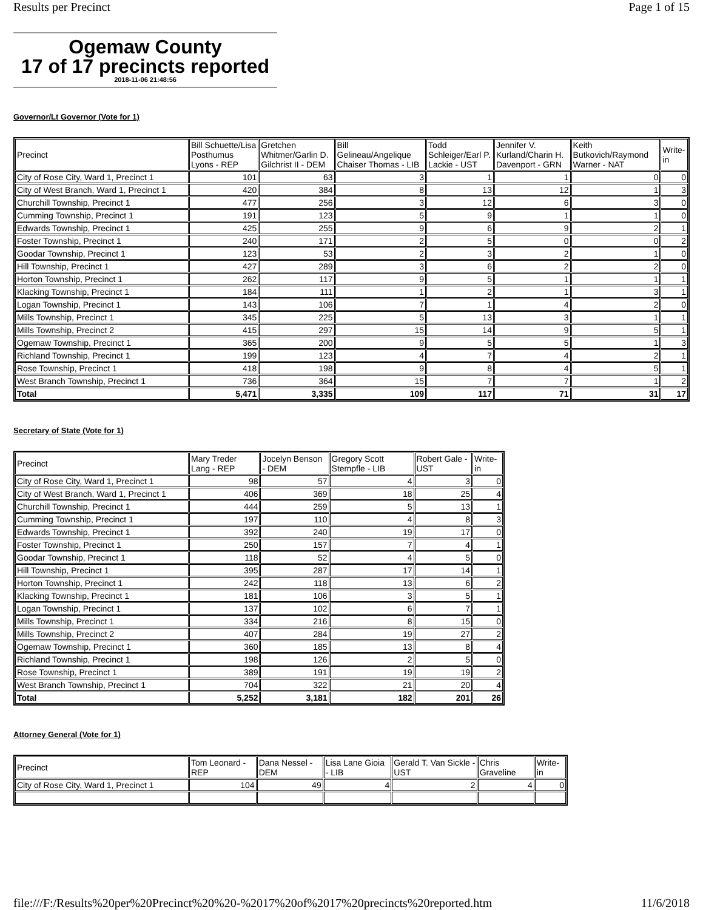Results per Precinct Page 1 of 15
Ogemaw County
17 of 17 precincts reported
2018-11-06 21:48:56
Governor/Lt Governor (Vote for 1)
| Precinct | Bill Schuette/Lisa Posthumus Lyons - REP | Gretchen Whitmer/Garlin D. Gilchrist II - DEM | Bill Gelineau/Angelique Chaiser Thomas - LIB | Todd Schleiger/Earl P. Lackie - UST | Jennifer V. Kurland/Charin H. Davenport - GRN | Keith Butkovich/Raymond Warner - NAT | Write-in |
| --- | --- | --- | --- | --- | --- | --- | --- |
| City of Rose City, Ward 1, Precinct 1 | 101 | 63 | 3 | 1 | 1 | 0 | 0 |
| City of West Branch, Ward 1, Precinct 1 | 420 | 384 | 8 | 13 | 12 | 1 | 3 |
| Churchill Township, Precinct 1 | 477 | 256 | 3 | 12 | 6 | 3 | 0 |
| Cumming Township, Precinct 1 | 191 | 123 | 5 | 9 | 1 | 1 | 0 |
| Edwards Township, Precinct 1 | 425 | 255 | 9 | 6 | 9 | 2 | 1 |
| Foster Township, Precinct 1 | 240 | 171 | 2 | 5 | 0 | 0 | 2 |
| Goodar Township, Precinct 1 | 123 | 53 | 2 | 3 | 2 | 1 | 0 |
| Hill Township, Precinct 1 | 427 | 289 | 3 | 6 | 2 | 2 | 0 |
| Horton Township, Precinct 1 | 262 | 117 | 9 | 5 | 1 | 1 | 1 |
| Klacking Township, Precinct 1 | 184 | 111 | 1 | 2 | 1 | 3 | 1 |
| Logan Township, Precinct 1 | 143 | 106 | 7 | 1 | 4 | 2 | 0 |
| Mills Township, Precinct 1 | 345 | 225 | 5 | 13 | 3 | 1 | 1 |
| Mills Township, Precinct 2 | 415 | 297 | 15 | 14 | 9 | 5 | 1 |
| Ogemaw Township, Precinct 1 | 365 | 200 | 9 | 5 | 5 | 1 | 3 |
| Richland Township, Precinct 1 | 199 | 123 | 4 | 7 | 4 | 2 | 1 |
| Rose Township, Precinct 1 | 418 | 198 | 9 | 8 | 4 | 5 | 1 |
| West Branch Township, Precinct 1 | 736 | 364 | 15 | 7 | 7 | 1 | 2 |
| Total | 5,471 | 3,335 | 109 | 117 | 71 | 31 | 17 |
Secretary of State (Vote for 1)
| Precinct | Mary Treder Lang - REP | Jocelyn Benson - DEM | Gregory Scott Stempfle - LIB | Robert Gale - UST | Write-in |
| --- | --- | --- | --- | --- | --- |
| City of Rose City, Ward 1, Precinct 1 | 98 | 57 | 4 | 3 | 0 |
| City of West Branch, Ward 1, Precinct 1 | 406 | 369 | 18 | 25 | 4 |
| Churchill Township, Precinct 1 | 444 | 259 | 5 | 13 | 1 |
| Cumming Township, Precinct 1 | 197 | 110 | 4 | 8 | 3 |
| Edwards Township, Precinct 1 | 392 | 240 | 19 | 17 | 0 |
| Foster Township, Precinct 1 | 250 | 157 | 7 | 4 | 1 |
| Goodar Township, Precinct 1 | 118 | 52 | 4 | 5 | 0 |
| Hill Township, Precinct 1 | 395 | 287 | 17 | 14 | 1 |
| Horton Township, Precinct 1 | 242 | 118 | 13 | 6 | 2 |
| Klacking Township, Precinct 1 | 181 | 106 | 3 | 5 | 1 |
| Logan Township, Precinct 1 | 137 | 102 | 6 | 7 | 1 |
| Mills Township, Precinct 1 | 334 | 216 | 8 | 15 | 0 |
| Mills Township, Precinct 2 | 407 | 284 | 19 | 27 | 2 |
| Ogemaw Township, Precinct 1 | 360 | 185 | 13 | 8 | 4 |
| Richland Township, Precinct 1 | 198 | 126 | 2 | 5 | 0 |
| Rose Township, Precinct 1 | 389 | 191 | 19 | 19 | 2 |
| West Branch Township, Precinct 1 | 704 | 322 | 21 | 20 | 4 |
| Total | 5,252 | 3,181 | 182 | 201 | 26 |
Attorney General (Vote for 1)
| Precinct | Tom Leonard - REP | Dana Nessel - DEM | Lisa Lane Gioia - LIB | Gerald T. Van Sickle - UST | Chris Graveline | Write-in |
| --- | --- | --- | --- | --- | --- | --- |
| City of Rose City, Ward 1, Precinct 1 | 104 | 49 | 4 | 2 | 4 | 0 |
file:///F:/Results%20per%20Precinct%20%20-%2017%20of%2017%20precincts%20reported.htm 11/6/2018